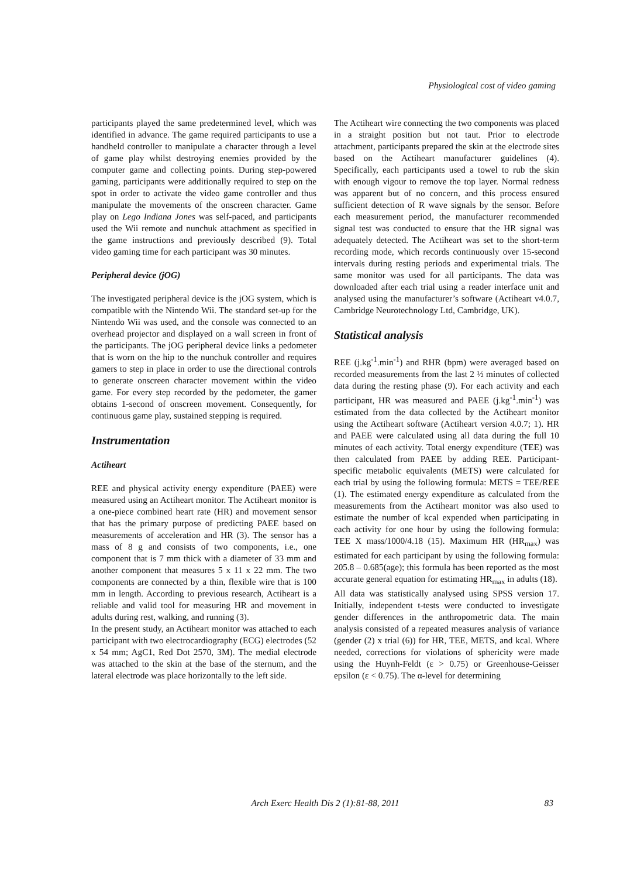Physiological cost of video gaming
participants played the same predetermined level, which was identified in advance. The game required participants to use a handheld controller to manipulate a character through a level of game play whilst destroying enemies provided by the computer game and collecting points. During step-powered gaming, participants were additionally required to step on the spot in order to activate the video game controller and thus manipulate the movements of the onscreen character. Game play on Lego Indiana Jones was self-paced, and participants used the Wii remote and nunchuk attachment as specified in the game instructions and previously described (9). Total video gaming time for each participant was 30 minutes.
Peripheral device (jOG)
The investigated peripheral device is the jOG system, which is compatible with the Nintendo Wii. The standard set-up for the Nintendo Wii was used, and the console was connected to an overhead projector and displayed on a wall screen in front of the participants. The jOG peripheral device links a pedometer that is worn on the hip to the nunchuk controller and requires gamers to step in place in order to use the directional controls to generate onscreen character movement within the video game. For every step recorded by the pedometer, the gamer obtains 1-second of onscreen movement. Consequently, for continuous game play, sustained stepping is required.
Instrumentation
Actiheart
REE and physical activity energy expenditure (PAEE) were measured using an Actiheart monitor. The Actiheart monitor is a one-piece combined heart rate (HR) and movement sensor that has the primary purpose of predicting PAEE based on measurements of acceleration and HR (3). The sensor has a mass of 8 g and consists of two components, i.e., one component that is 7 mm thick with a diameter of 33 mm and another component that measures 5 x 11 x 22 mm. The two components are connected by a thin, flexible wire that is 100 mm in length. According to previous research, Actiheart is a reliable and valid tool for measuring HR and movement in adults during rest, walking, and running (3).
In the present study, an Actiheart monitor was attached to each participant with two electrocardiography (ECG) electrodes (52 x 54 mm; AgC1, Red Dot 2570, 3M). The medial electrode was attached to the skin at the base of the sternum, and the lateral electrode was place horizontally to the left side.
The Actiheart wire connecting the two components was placed in a straight position but not taut. Prior to electrode attachment, participants prepared the skin at the electrode sites based on the Actiheart manufacturer guidelines (4). Specifically, each participants used a towel to rub the skin with enough vigour to remove the top layer. Normal redness was apparent but of no concern, and this process ensured sufficient detection of R wave signals by the sensor. Before each measurement period, the manufacturer recommended signal test was conducted to ensure that the HR signal was adequately detected. The Actiheart was set to the short-term recording mode, which records continuously over 15-second intervals during resting periods and experimental trials. The same monitor was used for all participants. The data was downloaded after each trial using a reader interface unit and analysed using the manufacturer’s software (Actiheart v4.0.7, Cambridge Neurotechnology Ltd, Cambridge, UK).
Statistical analysis
REE (j.kg<sup>-1</sup>.min<sup>-1</sup>) and RHR (bpm) were averaged based on recorded measurements from the last 2 ½ minutes of collected data during the resting phase (9). For each activity and each participant, HR was measured and PAEE (j.kg<sup>-1</sup>.min<sup>-1</sup>) was estimated from the data collected by the Actiheart monitor using the Actiheart software (Actiheart version 4.0.7; 1). HR and PAEE were calculated using all data during the full 10 minutes of each activity. Total energy expenditure (TEE) was then calculated from PAEE by adding REE. Participant-specific metabolic equivalents (METS) were calculated for each trial by using the following formula: METS = TEE/REE (1). The estimated energy expenditure as calculated from the measurements from the Actiheart monitor was also used to estimate the number of kcal expended when participating in each activity for one hour by using the following formula: TEE X mass/1000/4.18 (15). Maximum HR (HR<sub>max</sub>) was estimated for each participant by using the following formula: 205.8 – 0.685(age); this formula has been reported as the most accurate general equation for estimating HR<sub>max</sub> in adults (18).
All data was statistically analysed using SPSS version 17. Initially, independent t-tests were conducted to investigate gender differences in the anthropometric data. The main analysis consisted of a repeated measures analysis of variance (gender (2) x trial (6)) for HR, TEE, METS, and kcal. Where needed, corrections for violations of sphericity were made using the Huynh-Feldt (ε > 0.75) or Greenhouse-Geisser epsilon (ε < 0.75). The α-level for determining
Arch Exerc Health Dis 2 (1):81-88, 2011
83